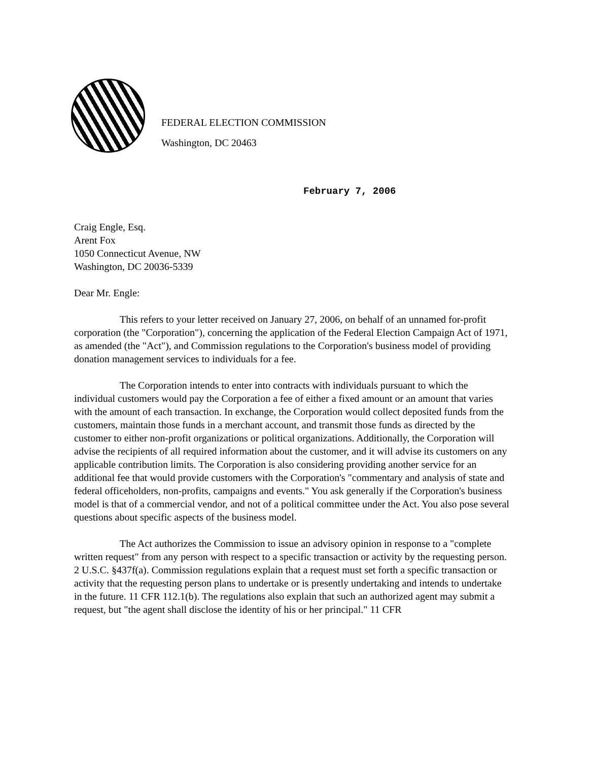FEDERAL ELECTION COMMISSION
Washington, DC 20463
February 7, 2006
Craig Engle, Esq.
Arent Fox
1050 Connecticut Avenue, NW
Washington, DC 20036-5339
Dear Mr. Engle:
This refers to your letter received on January 27, 2006, on behalf of an unnamed for-profit corporation (the "Corporation"), concerning the application of the Federal Election Campaign Act of 1971, as amended (the "Act"), and Commission regulations to the Corporation's business model of providing donation management services to individuals for a fee.
The Corporation intends to enter into contracts with individuals pursuant to which the individual customers would pay the Corporation a fee of either a fixed amount or an amount that varies with the amount of each transaction. In exchange, the Corporation would collect deposited funds from the customers, maintain those funds in a merchant account, and transmit those funds as directed by the customer to either non-profit organizations or political organizations. Additionally, the Corporation will advise the recipients of all required information about the customer, and it will advise its customers on any applicable contribution limits. The Corporation is also considering providing another service for an additional fee that would provide customers with the Corporation's "commentary and analysis of state and federal officeholders, non-profits, campaigns and events." You ask generally if the Corporation's business model is that of a commercial vendor, and not of a political committee under the Act. You also pose several questions about specific aspects of the business model.
The Act authorizes the Commission to issue an advisory opinion in response to a "complete written request" from any person with respect to a specific transaction or activity by the requesting person. 2 U.S.C. §437f(a). Commission regulations explain that a request must set forth a specific transaction or activity that the requesting person plans to undertake or is presently undertaking and intends to undertake in the future. 11 CFR 112.1(b). The regulations also explain that such an authorized agent may submit a request, but "the agent shall disclose the identity of his or her principal." 11 CFR